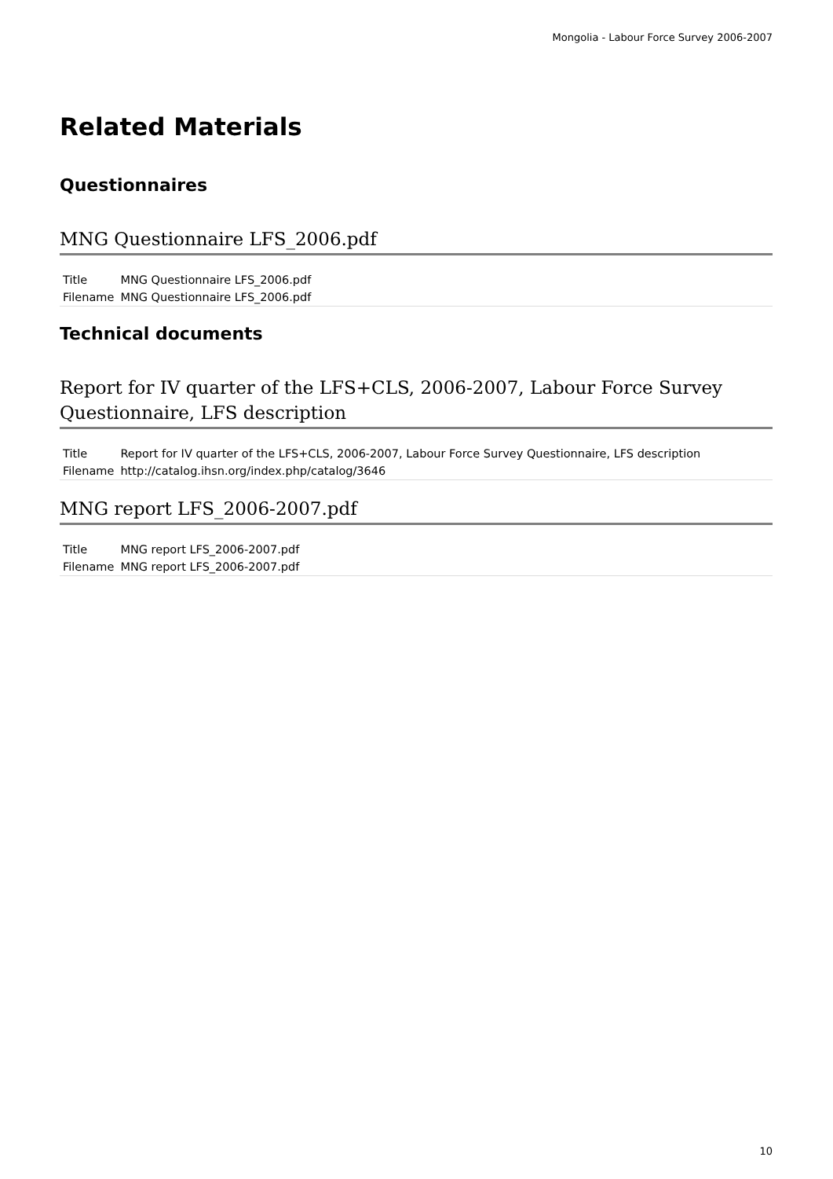Mongolia - Labour Force Survey 2006-2007
Related Materials
Questionnaires
MNG Questionnaire LFS_2006.pdf
| Title | MNG Questionnaire LFS_2006.pdf |
| Filename | MNG Questionnaire LFS_2006.pdf |
Technical documents
Report for IV quarter of the LFS+CLS, 2006-2007, Labour Force Survey Questionnaire, LFS description
| Title | Report for IV quarter of the LFS+CLS, 2006-2007, Labour Force Survey Questionnaire, LFS description |
| Filename | http://catalog.ihsn.org/index.php/catalog/3646 |
MNG report LFS_2006-2007.pdf
| Title | MNG report LFS_2006-2007.pdf |
| Filename | MNG report LFS_2006-2007.pdf |
10